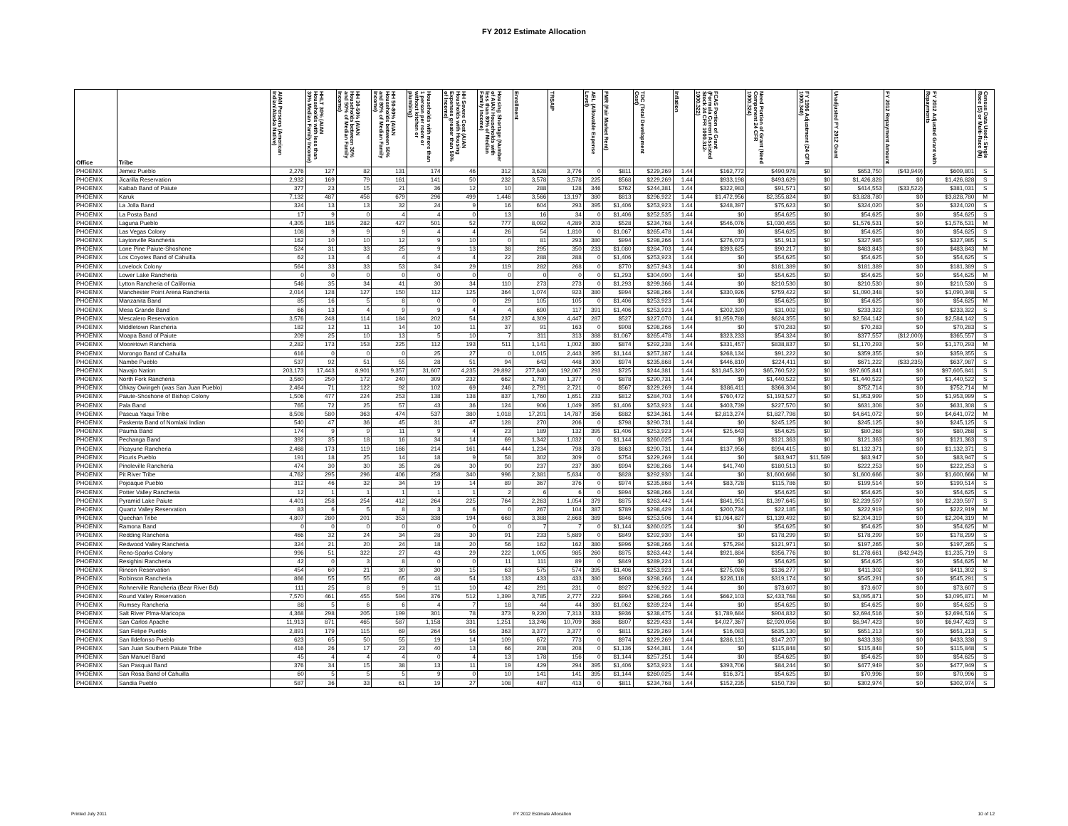FY 2012 Estimate Allocation
| Office | Tribe | AIAN Persons (American Indian/Alaska Native) | HHLT 30% (AIAN Households with less than 30% Median Family Income) | HH 30-50% (AIAN Households between 30% and 50% of Median Family Income) | HH 50-80% (AIAN Households between 50% and 80% of Median Family Income) | Households with more than 1 person per room or without kitchen or plumbing) | HH Severe Cost (AIAN Housholds with Housing Expenses greater than 50% of Income) | Housing Shortage (Number of AIAN Households with less than 80% of Median Family Income) | Enrollment | TRSAIP | AEL (Allowable Expense Level) | FMR (Fair Market Rent) | TDC (Total Development Cost) | Inflation | FCAS Portion of Grant (Formula Current Assisted Stock 24 CFR 1000.312-1000.322) | Need Portion of Grant (Need Component 24 CFR 1000.324) | FY 1996 Adjustment (24 CFR 1000.340) | Unadjusted FY 2012 Grant | FY 2012 Repayment Amount | FY 2012 Adjusted Grant with Repayments | Census Data Used: Single Race (S) or Multi-Race (M) |
| --- | --- | --- | --- | --- | --- | --- | --- | --- | --- | --- | --- | --- | --- | --- | --- | --- | --- | --- | --- | --- | --- |
| PHOENIX | Jemez Pueblo | 2,276 | 127 | 82 | 131 | 174 | 46 | 312 | 3,628 | 3,776 | 0 | $811 | $229,269 | 1.44 | $162,772 | $490,978 | $0 | $653,750 | ($43,949) | $609,801 | S |
| PHOENIX | Jicarilla Reservation | 2,932 | 169 | 79 | 161 | 141 | 50 | 232 | 3,578 | 3,578 | 225 | $568 | $229,269 | 1.44 | $933,198 | $493,629 | $0 | $1,426,828 | $0 | $1,426,828 | S |
| PHOENIX | Kaibab Band of Paiute | 377 | 23 | 15 | 21 | 36 | 12 | 10 | 288 | 128 | 346 | $762 | $244,381 | 1.44 | $322,983 | $91,571 | $0 | $414,553 | ($33,522) | $381,031 | S |
| PHOENIX | Karuk | 7,132 | 487 | 456 | 679 | 296 | 499 | 1,446 | 3,566 | 13,197 | 380 | $813 | $296,922 | 1.44 | $1,472,956 | $2,355,824 | $0 | $3,828,780 | $0 | $3,828,780 | M |
| PHOENIX | La Jolla Band | 324 | 13 | 13 | 32 | 24 | 9 | 16 | 604 | 293 | 395 | $1,406 | $253,923 | 1.44 | $248,397 | $75,623 | $0 | $324,020 | $0 | $324,020 | S |
| PHOENIX | La Posta Band | 17 | 9 | 0 | 4 | 4 | 0 | 13 | 16 | 34 | 0 | $1,406 | $252,535 | 1.44 | $0 | $54,625 | $0 | $54,625 | $0 | $54,625 | S |
| PHOENIX | Laguna Pueblo | 4,305 | 185 | 282 | 427 | 501 | 52 | 777 | 8,092 | 4,289 | 203 | $528 | $234,768 | 1.44 | $546,076 | $1,030,455 | $0 | $1,576,531 | $0 | $1,576,531 | M |
| PHOENIX | Las Vegas Colony | 108 | 9 | 9 | 9 | 4 | 4 | 26 | 54 | 1,810 | 0 | $1,067 | $265,478 | 1.44 | $0 | $54,625 | $0 | $54,625 | $0 | $54,625 | S |
| PHOENIX | Laytonville Rancheria | 162 | 10 | 10 | 12 | 9 | 10 | 0 | 81 | 293 | 380 | $994 | $298,266 | 1.44 | $276,073 | $51,913 | $0 | $327,985 | $0 | $327,985 | S |
| PHOENIX | Lone Pine Paiute-Shoshone | 524 | 31 | 33 | 25 | 9 | 13 | 38 | 295 | 350 | 233 | $1,080 | $284,703 | 1.44 | $393,625 | $90,217 | $0 | $483,843 | $0 | $483,843 | M |
| PHOENIX | Los Coyotes Band of Cahuilla | 62 | 13 | 4 | 4 | 4 | 4 | 22 | 288 | 288 | 0 | $1,406 | $253,923 | 1.44 | $0 | $54,625 | $0 | $54,625 | $0 | $54,625 | S |
| PHOENIX | Lovelock Colony | 564 | 33 | 33 | 53 | 34 | 29 | 119 | 282 | 268 | 0 | $770 | $257,943 | 1.44 | $0 | $181,389 | $0 | $181,389 | $0 | $181,389 | S |
| PHOENIX | Lower Lake Rancheria | 0 | 0 | 0 | 0 | 0 | 0 | 0 | 0 | 0 | 0 | $1,293 | $304,090 | 1.44 | $0 | $54,625 | $0 | $54,625 | $0 | $54,625 | M |
| PHOENIX | Lytton Rancheria of California | 546 | 35 | 34 | 41 | 30 | 34 | 110 | 273 | 273 | 0 | $1,293 | $299,366 | 1.44 | $0 | $210,530 | $0 | $210,530 | $0 | $210,530 | S |
| PHOENIX | Manchester Point Arena Rancheria | 2,014 | 128 | 127 | 150 | 112 | 125 | 364 | 1,074 | 923 | 380 | $994 | $298,266 | 1.44 | $330,926 | $759,422 | $0 | $1,090,348 | $0 | $1,090,348 | S |
| PHOENIX | Manzanita Band | 85 | 16 | 5 | 8 | 0 | 0 | 29 | 105 | 105 | 0 | $1,406 | $253,923 | 1.44 | $0 | $54,625 | $0 | $54,625 | $0 | $54,625 | M |
| PHOENIX | Mesa Grande Band | 66 | 13 | 4 | 9 | 9 | 4 | 4 | 690 | 117 | 391 | $1,406 | $253,923 | 1.44 | $202,320 | $31,002 | $0 | $233,322 | $0 | $233,322 | S |
| PHOENIX | Mescalero Reservation | 3,576 | 248 | 114 | 184 | 202 | 54 | 237 | 4,309 | 4,447 | 287 | $527 | $227,070 | 1.44 | $1,959,788 | $624,355 | $0 | $2,584,142 | $0 | $2,584,142 | S |
| PHOENIX | Middletown Rancheria | 182 | 12 | 11 | 14 | 10 | 11 | 37 | 91 | 163 | 0 | $908 | $298,266 | 1.44 | $0 | $70,283 | $0 | $70,283 | $0 | $70,283 | S |
| PHOENIX | Moapa Band of Paiute | 209 | 25 | 10 | 13 | 5 | 10 | 7 | 311 | 313 | 388 | $1,067 | $265,478 | 1.44 | $323,233 | $54,324 | $0 | $377,557 | ($12,000) | $365,557 | S |
| PHOENIX | Mooretown Rancheria | 2,282 | 173 | 153 | 225 | 112 | 193 | 511 | 1,141 | 1,002 | 380 | $874 | $292,238 | 1.44 | $331,457 | $838,837 | $0 | $1,170,293 | $0 | $1,170,293 | M |
| PHOENIX | Morongo Band of Cahuilla | 616 | 0 | 0 | 0 | 25 | 27 | 0 | 1,015 | 2,443 | 395 | $1,144 | $257,387 | 1.44 | $268,134 | $91,222 | $0 | $359,355 | $0 | $359,355 | S |
| PHOENIX | Nambe Pueblo | 537 | 92 | 51 | 55 | 28 | 51 | 94 | 643 | 448 | 300 | $974 | $235,868 | 1.44 | $446,810 | $224,411 | $0 | $671,222 | ($33,235) | $637,987 | S |
| PHOENIX | Navajo Nation | 203,173 | 17,443 | 8,901 | 9,357 | 31,607 | 4,235 | 29,892 | 277,840 | 192,067 | 293 | $725 | $244,381 | 1.44 | $31,845,320 | $65,760,522 | $0 | $97,605,841 | $0 | $97,605,841 | S |
| PHOENIX | North Fork Rancheria | 3,560 | 250 | 172 | 240 | 309 | 232 | 662 | 1,780 | 1,377 | 0 | $878 | $290,731 | 1.44 | $0 | $1,440,522 | $0 | $1,440,522 | $0 | $1,440,522 | S |
| PHOENIX | Ohkay Owingeh (was San Juan Pueblo) | 2,464 | 71 | 122 | 92 | 102 | 69 | 246 | 2,791 | 2,721 | 0 | $567 | $229,269 | 1.44 | $386,411 | $366,304 | $0 | $752,714 | $0 | $752,714 | M |
| PHOENIX | Paiute-Shoshone of Bishop Colony | 1,506 | 477 | 224 | 253 | 138 | 138 | 837 | 1,760 | 1,651 | 233 | $812 | $284,703 | 1.44 | $760,472 | $1,193,527 | $0 | $1,953,999 | $0 | $1,953,999 | S |
| PHOENIX | Pala Band | 765 | 72 | 25 | 57 | 43 | 36 | 124 | 906 | 1,049 | 395 | $1,406 | $253,923 | 1.44 | $403,739 | $227,570 | $0 | $631,308 | $0 | $631,308 | S |
| PHOENIX | Pascua Yaqui Tribe | 8,508 | 580 | 363 | 474 | 537 | 380 | 1,018 | 17,201 | 14,787 | 356 | $882 | $234,361 | 1.44 | $2,813,274 | $1,827,798 | $0 | $4,641,072 | $0 | $4,641,072 | M |
| PHOENIX | Paskenta Band of Nomlaki Indian | 540 | 47 | 36 | 45 | 31 | 47 | 128 | 270 | 206 | 0 | $798 | $290,731 | 1.44 | $0 | $245,125 | $0 | $245,125 | $0 | $245,125 | S |
| PHOENIX | Pauma Band | 174 | 9 | 9 | 11 | 9 | 4 | 23 | 189 | 132 | 395 | $1,406 | $253,923 | 1.44 | $25,643 | $54,625 | $0 | $80,268 | $0 | $80,268 | S |
| PHOENIX | Pechanga Band | 392 | 35 | 18 | 16 | 34 | 14 | 69 | 1,342 | 1,032 | 0 | $1,144 | $260,025 | 1.44 | $0 | $121,363 | $0 | $121,363 | $0 | $121,363 | S |
| PHOENIX | Picayune Rancheria | 2,468 | 173 | 119 | 166 | 214 | 161 | 444 | 1,234 | 798 | 378 | $863 | $290,731 | 1.44 | $137,956 | $994,415 | $0 | $1,132,371 | $0 | $1,132,371 | S |
| PHOENIX | Picuris Pueblo | 191 | 18 | 25 | 14 | 18 | 9 | 58 | 302 | 309 | 0 | $754 | $229,269 | 1.44 | $0 | $83,947 | $11,589 | $83,947 | $0 | $83,947 | S |
| PHOENIX | Pinoleville Rancheria | 474 | 30 | 30 | 35 | 26 | 30 | 90 | 237 | 237 | 380 | $994 | $298,266 | 1.44 | $41,740 | $180,513 | $0 | $222,253 | $0 | $222,253 | S |
| PHOENIX | Pit River Tribe | 4,762 | 295 | 296 | 406 | 258 | 340 | 996 | 2,381 | 5,634 | 0 | $828 | $292,930 | 1.44 | $0 | $1,600,666 | $0 | $1,600,666 | $0 | $1,600,666 | M |
| PHOENIX | Pojoaque Pueblo | 312 | 46 | 32 | 34 | 19 | 14 | 89 | 367 | 376 | 0 | $974 | $235,868 | 1.44 | $83,728 | $115,786 | $0 | $199,514 | $0 | $199,514 | S |
| PHOENIX | Potter Valley Rancheria | 12 | 1 | 1 | 1 | 1 | 1 | 2 | 6 | 6 | 0 | $994 | $298,266 | 1.44 | $0 | $54,625 | $0 | $54,625 | $0 | $54,625 | S |
| PHOENIX | Pyramid Lake Paiute | 4,401 | 258 | 254 | 412 | 264 | 225 | 764 | 2,263 | 1,054 | 379 | $875 | $263,442 | 1.44 | $841,951 | $1,397,645 | $0 | $2,239,597 | $0 | $2,239,597 | S |
| PHOENIX | Quartz Valley Reservation | 83 | 6 | 5 | 8 | 3 | 6 | 0 | 267 | 104 | 387 | $789 | $298,429 | 1.44 | $200,734 | $22,185 | $0 | $222,919 | $0 | $222,919 | M |
| PHOENIX | Quechan Tribe | 4,807 | 280 | 201 | 353 | 338 | 194 | 668 | 3,388 | 2,668 | 389 | $846 | $253,506 | 1.44 | $1,064,827 | $1,139,492 | $0 | $2,204,319 | $0 | $2,204,319 | M |
| PHOENIX | Ramona Band | 0 | 0 | 0 | 0 | 0 | 0 | 0 | 7 | 7 | 0 | $1,144 | $260,025 | 1.44 | $0 | $54,625 | $0 | $54,625 | $0 | $54,625 | M |
| PHOENIX | Redding Rancheria | 466 | 32 | 24 | 34 | 28 | 30 | 91 | 233 | 5,689 | 0 | $849 | $292,930 | 1.44 | $0 | $178,299 | $0 | $178,299 | $0 | $178,299 | S |
| PHOENIX | Redwood Valley Rancheria | 324 | 21 | 20 | 24 | 18 | 20 | 56 | 162 | 162 | 380 | $996 | $298,266 | 1.44 | $75,294 | $121,971 | $0 | $197,265 | $0 | $197,265 | S |
| PHOENIX | Reno-Sparks Colony | 996 | 51 | 322 | 27 | 43 | 29 | 222 | 1,005 | 985 | 260 | $875 | $263,442 | 1.44 | $921,884 | $356,776 | $0 | $1,278,661 | ($42,942) | $1,235,719 | S |
| PHOENIX | Resighini Rancheria | 42 | 0 | 3 | 8 | 0 | 0 | 11 | 111 | 89 | 0 | $849 | $289,224 | 1.44 | $0 | $54,625 | $0 | $54,625 | $0 | $54,625 | M |
| PHOENIX | Rincon Reservation | 454 | 60 | 21 | 30 | 30 | 15 | 63 | 575 | 574 | 395 | $1,406 | $253,923 | 1.44 | $275,026 | $136,277 | $0 | $411,302 | $0 | $411,302 | S |
| PHOENIX | Robinson Rancheria | 866 | 55 | 55 | 65 | 48 | 54 | 133 | 433 | 433 | 380 | $908 | $298,266 | 1.44 | $226,118 | $319,174 | $0 | $545,291 | $0 | $545,291 | S |
| PHOENIX | Rohnerville Rancheria (Bear River Bd) | 111 | 25 | 8 | 9 | 11 | 10 | 42 | 291 | 231 | 0 | $927 | $296,922 | 1.44 | $0 | $73,607 | $0 | $73,607 | $0 | $73,607 | S |
| PHOENIX | Round Valley Reservation | 7,570 | 461 | 455 | 594 | 376 | 512 | 1,399 | 3,785 | 2,777 | 222 | $994 | $298,266 | 1.44 | $662,103 | $2,433,768 | $0 | $3,095,871 | $0 | $3,095,871 | M |
| PHOENIX | Rumsey Rancheria | 88 | 5 | 6 | 6 | 4 | 7 | 18 | 44 | 44 | 380 | $1,062 | $289,224 | 1.44 | $0 | $54,625 | $0 | $54,625 | $0 | $54,625 | S |
| PHOENIX | Salt River Plma-Maricopa | 4,368 | 298 | 205 | 199 | 301 | 78 | 373 | 9,220 | 7,313 | 333 | $936 | $238,475 | 1.44 | $1,789,684 | $904,832 | $0 | $2,694,516 | $0 | $2,694,516 | S |
| PHOENIX | San Carlos Apache | 11,913 | 871 | 465 | 587 | 1,158 | 331 | 1,251 | 13,246 | 10,709 | 368 | $807 | $229,433 | 1.44 | $4,027,367 | $2,920,056 | $0 | $6,947,423 | $0 | $6,947,423 | S |
| PHOENIX | San Felipe Pueblo | 2,891 | 179 | 115 | 69 | 264 | 56 | 363 | 3,377 | 3,377 | 0 | $811 | $229,269 | 1.44 | $16,083 | $635,130 | $0 | $651,213 | $0 | $651,213 | S |
| PHOENIX | San Ildefonso Pueblo | 623 | 65 | 50 | 55 | 19 | 14 | 109 | 672 | 773 | 0 | $974 | $229,269 | 1.44 | $286,131 | $147,207 | $0 | $433,338 | $0 | $433,338 | S |
| PHOENIX | San Juan Southern Paiute Tribe | 416 | 26 | 17 | 23 | 40 | 13 | 66 | 208 | 208 | 0 | $1,136 | $244,381 | 1.44 | $0 | $115,848 | $0 | $115,848 | $0 | $115,848 | S |
| PHOENIX | San Manuel Band | 45 | 4 | 4 | 4 | 0 | 4 | 13 | 178 | 156 | 0 | $1,144 | $257,251 | 1.44 | $0 | $54,625 | $0 | $54,625 | $0 | $54,625 | S |
| PHOENIX | San Pasqual Band | 376 | 34 | 15 | 38 | 13 | 11 | 19 | 429 | 294 | 395 | $1,406 | $253,923 | 1.44 | $393,706 | $84,244 | $0 | $477,949 | $0 | $477,949 | S |
| PHOENIX | San Rosa Band of Cahuilla | 60 | 5 | 5 | 5 | 9 | 0 | 10 | 141 | 141 | 395 | $1,144 | $260,025 | 1.44 | $16,371 | $54,625 | $0 | $70,996 | $0 | $70,996 | S |
| PHOENIX | Sandia Pueblo | 587 | 36 | 33 | 61 | 19 | 27 | 108 | 487 | 413 | 0 | $811 | $234,768 | 1.44 | $152,235 | $150,739 | $0 | $302,974 | $0 | $302,974 | S |
Printed July 2011 FY 2012 Estimate Allocation 10 of 12